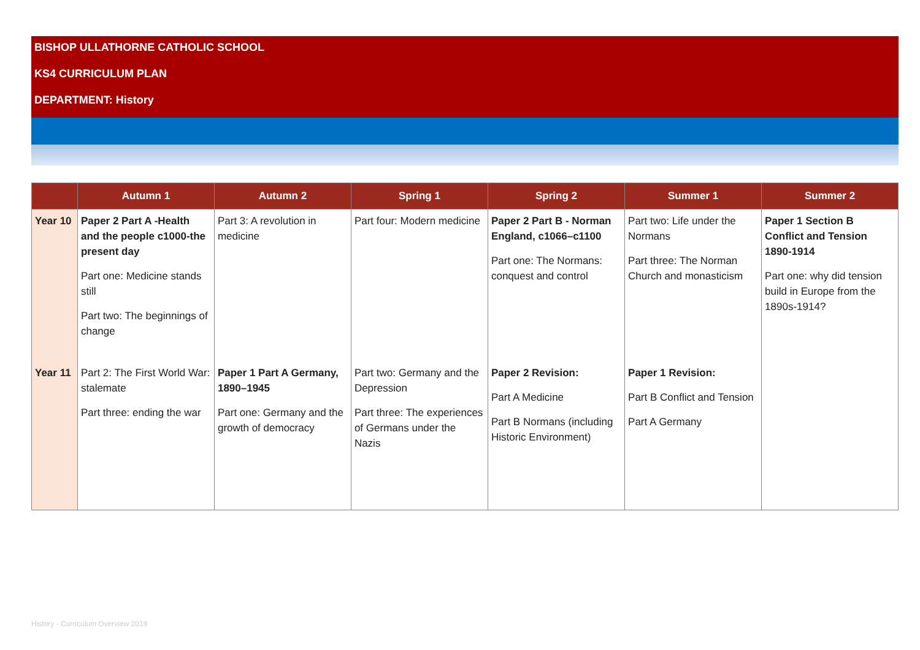BISHOP ULLATHORNE CATHOLIC SCHOOL
KS4 CURRICULUM PLAN
DEPARTMENT: History
| | Autumn 1 | Autumn 2 | Spring 1 | Spring 2 | Summer 1 | Summer 2 |
| --- | --- | --- | --- | --- | --- | --- |
| Year 10 | Paper 2 Part A -Health and the people c1000-the present day Part one: Medicine stands still Part two: The beginnings of change | Part 3: A revolution in medicine | Part four: Modern medicine | Paper 2 Part B - Norman England, c1066–c1100 Part one: The Normans: conquest and control | Part two: Life under the Normans Part three: The Norman Church and monasticism | Paper 1 Section B Conflict and Tension 1890-1914 Part one: why did tension build in Europe from the 1890s-1914? |
| Year 11 | Part 2: The First World War: stalemate Part three: ending the war | Paper 1 Part A Germany, 1890–1945 Part one: Germany and the growth of democracy | Part two: Germany and the Depression Part three: The experiences of Germans under the Nazis | Paper 2 Revision: Part A Medicine Part B Normans (including Historic Environment) | Paper 1 Revision: Part B Conflict and Tension Part A Germany | |
History - Curriculum Overview 2019